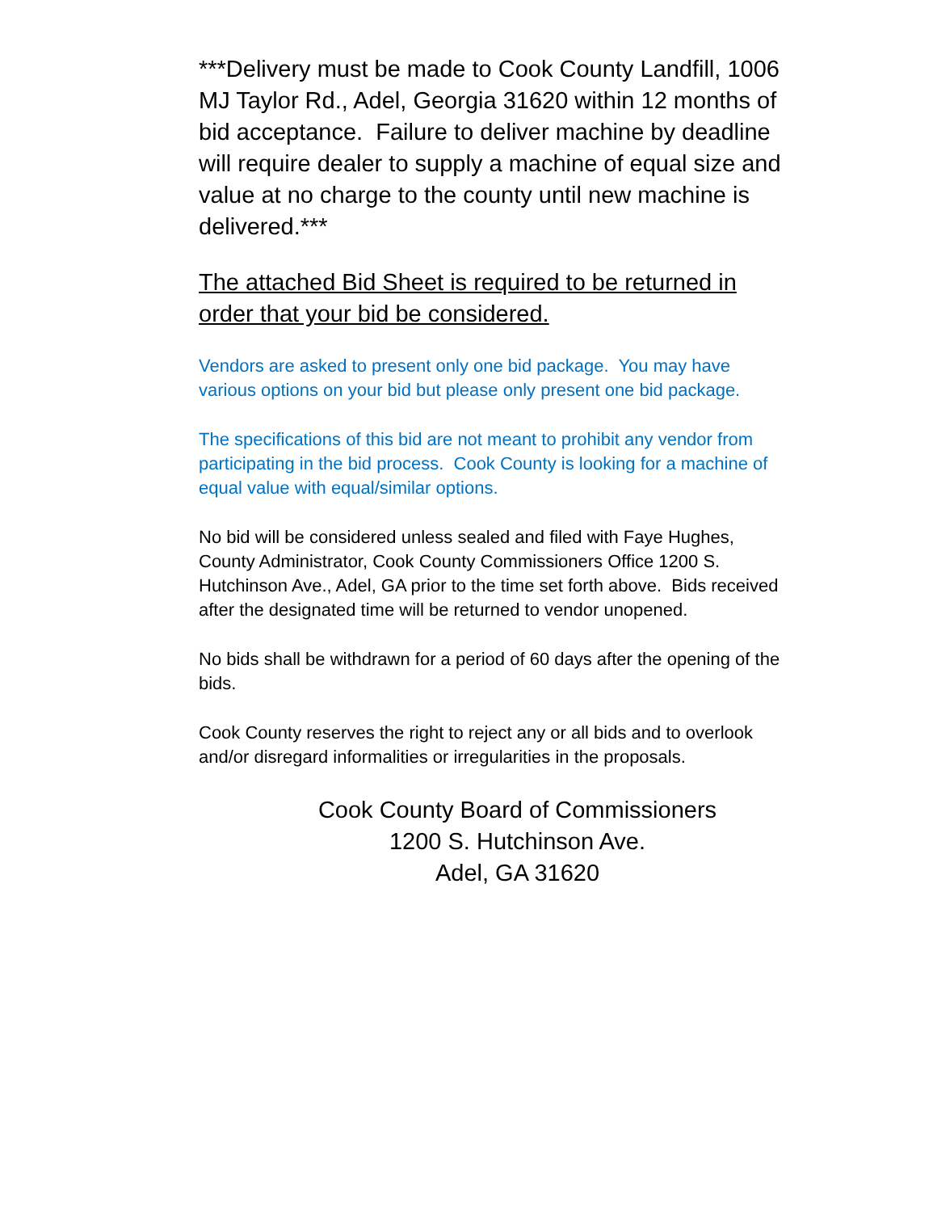***Delivery must be made to Cook County Landfill, 1006 MJ Taylor Rd., Adel, Georgia 31620 within 12 months of bid acceptance. Failure to deliver machine by deadline will require dealer to supply a machine of equal size and value at no charge to the county until new machine is delivered.***
The attached Bid Sheet is required to be returned in order that your bid be considered.
Vendors are asked to present only one bid package. You may have various options on your bid but please only present one bid package.
The specifications of this bid are not meant to prohibit any vendor from participating in the bid process. Cook County is looking for a machine of equal value with equal/similar options.
No bid will be considered unless sealed and filed with Faye Hughes, County Administrator, Cook County Commissioners Office 1200 S. Hutchinson Ave., Adel, GA prior to the time set forth above. Bids received after the designated time will be returned to vendor unopened.
No bids shall be withdrawn for a period of 60 days after the opening of the bids.
Cook County reserves the right to reject any or all bids and to overlook and/or disregard informalities or irregularities in the proposals.
Cook County Board of Commissioners
1200 S. Hutchinson Ave.
Adel, GA 31620